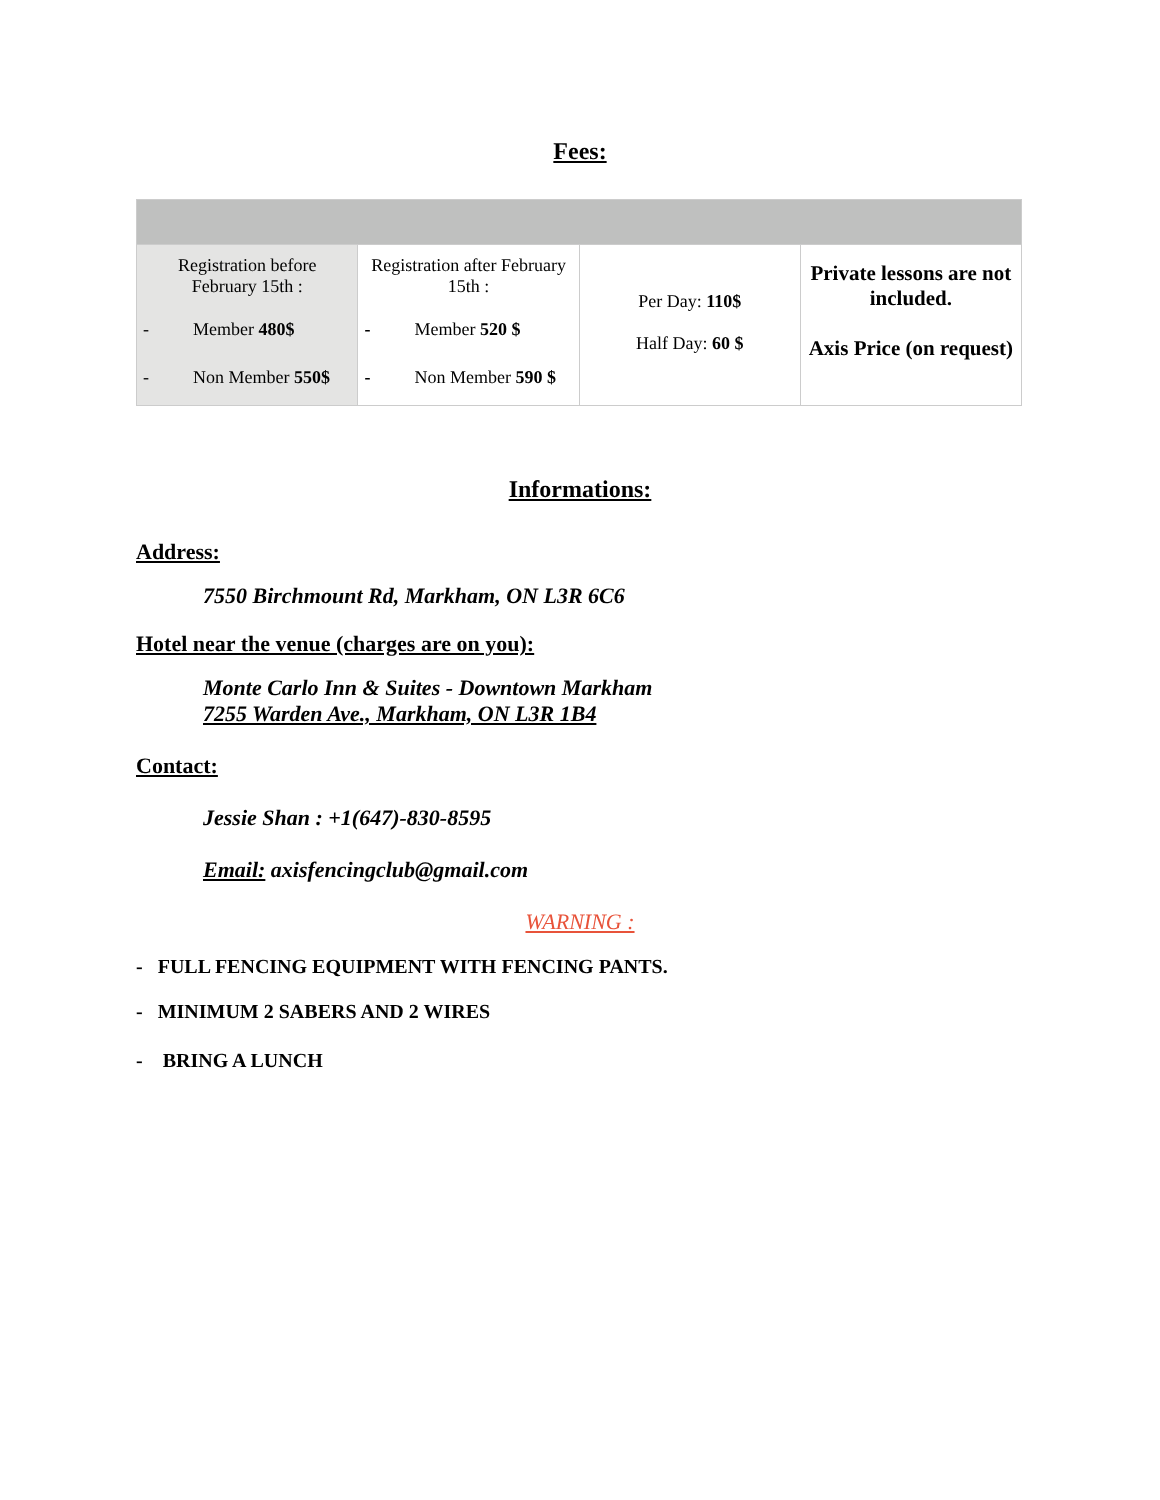Fees:
| Registration before February 15th : - Member 480$ - Non Member 550$ | Registration after February 15th : - Member 520 $ - Non Member 590 $ | Per Day: 110$ Half Day: 60 $ | Private lessons are not included. Axis Price (on request) |
Informations:
Address:
7550 Birchmount Rd, Markham, ON L3R 6C6
Hotel near the venue (charges are on you):
Monte Carlo Inn & Suites - Downtown Markham
7255 Warden Ave., Markham, ON L3R 1B4
Contact:
Jessie Shan : +1(647)-830-8595
Email: axisfencingclub@gmail.com
WARNING :
- FULL FENCING EQUIPMENT WITH FENCING PANTS.
- MINIMUM 2 SABERS AND 2 WIRES
- BRING A LUNCH